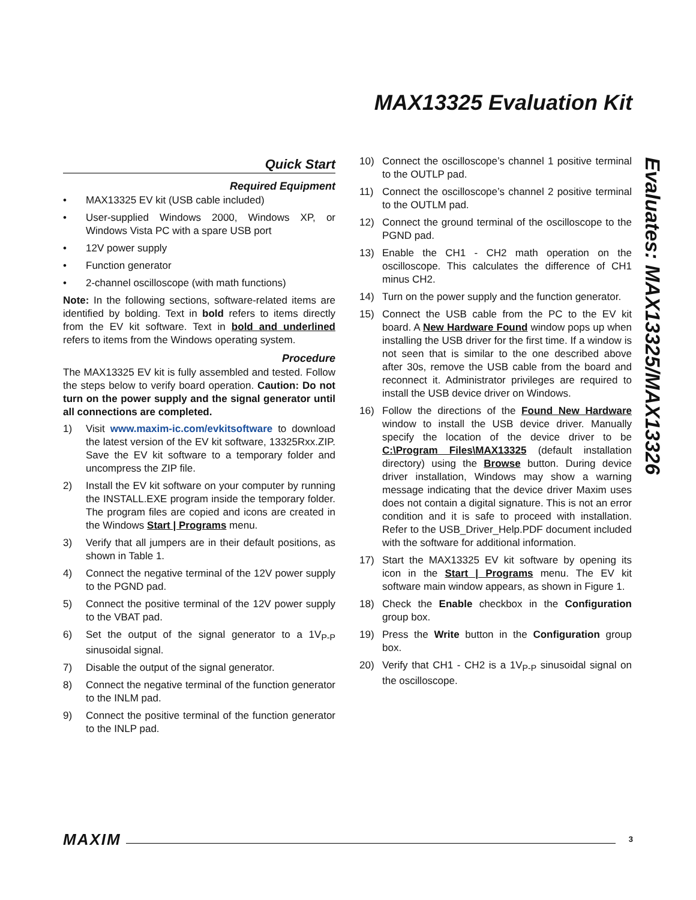MAX13325 Evaluation Kit
Quick Start
Required Equipment
• MAX13325 EV kit (USB cable included)
• User-supplied Windows 2000, Windows XP, or Windows Vista PC with a spare USB port
• 12V power supply
• Function generator
• 2-channel oscilloscope (with math functions)
Note: In the following sections, software-related items are identified by bolding. Text in bold refers to items directly from the EV kit software. Text in bold and underlined refers to items from the Windows operating system.
Procedure
The MAX13325 EV kit is fully assembled and tested. Follow the steps below to verify board operation. Caution: Do not turn on the power supply and the signal generator until all connections are completed.
1) Visit www.maxim-ic.com/evkitsoftware to download the latest version of the EV kit software, 13325Rxx.ZIP. Save the EV kit software to a temporary folder and uncompress the ZIP file.
2) Install the EV kit software on your computer by running the INSTALL.EXE program inside the temporary folder. The program files are copied and icons are created in the Windows Start | Programs menu.
3) Verify that all jumpers are in their default positions, as shown in Table 1.
4) Connect the negative terminal of the 12V power supply to the PGND pad.
5) Connect the positive terminal of the 12V power supply to the VBAT pad.
6) Set the output of the signal generator to a 1V<sub>P-P</sub> sinusoidal signal.
7) Disable the output of the signal generator.
8) Connect the negative terminal of the function generator to the INLM pad.
9) Connect the positive terminal of the function generator to the INLP pad.
10) Connect the oscilloscope’s channel 1 positive terminal to the OUTLP pad.
11) Connect the oscilloscope’s channel 2 positive terminal to the OUTLM pad.
12) Connect the ground terminal of the oscilloscope to the PGND pad.
13) Enable the CH1 - CH2 math operation on the oscilloscope. This calculates the difference of CH1 minus CH2.
14) Turn on the power supply and the function generator.
15) Connect the USB cable from the PC to the EV kit board. A New Hardware Found window pops up when installing the USB driver for the first time. If a window is not seen that is similar to the one described above after 30s, remove the USB cable from the board and reconnect it. Administrator privileges are required to install the USB device driver on Windows.
16) Follow the directions of the Found New Hardware window to install the USB device driver. Manually specify the location of the device driver to be C:\Program Files\MAX13325 (default installation directory) using the Browse button. During device driver installation, Windows may show a warning message indicating that the device driver Maxim uses does not contain a digital signature. This is not an error condition and it is safe to proceed with installation. Refer to the USB_Driver_Help.PDF document included with the software for additional information.
17) Start the MAX13325 EV kit software by opening its icon in the Start | Programs menu. The EV kit software main window appears, as shown in Figure 1.
18) Check the Enable checkbox in the Configuration group box.
19) Press the Write button in the Configuration group box.
20) Verify that CH1 - CH2 is a 1V<sub>P-P</sub> sinusoidal signal on the oscilloscope.
Evaluates: MAX13325/MAX13326
MAXIM 3